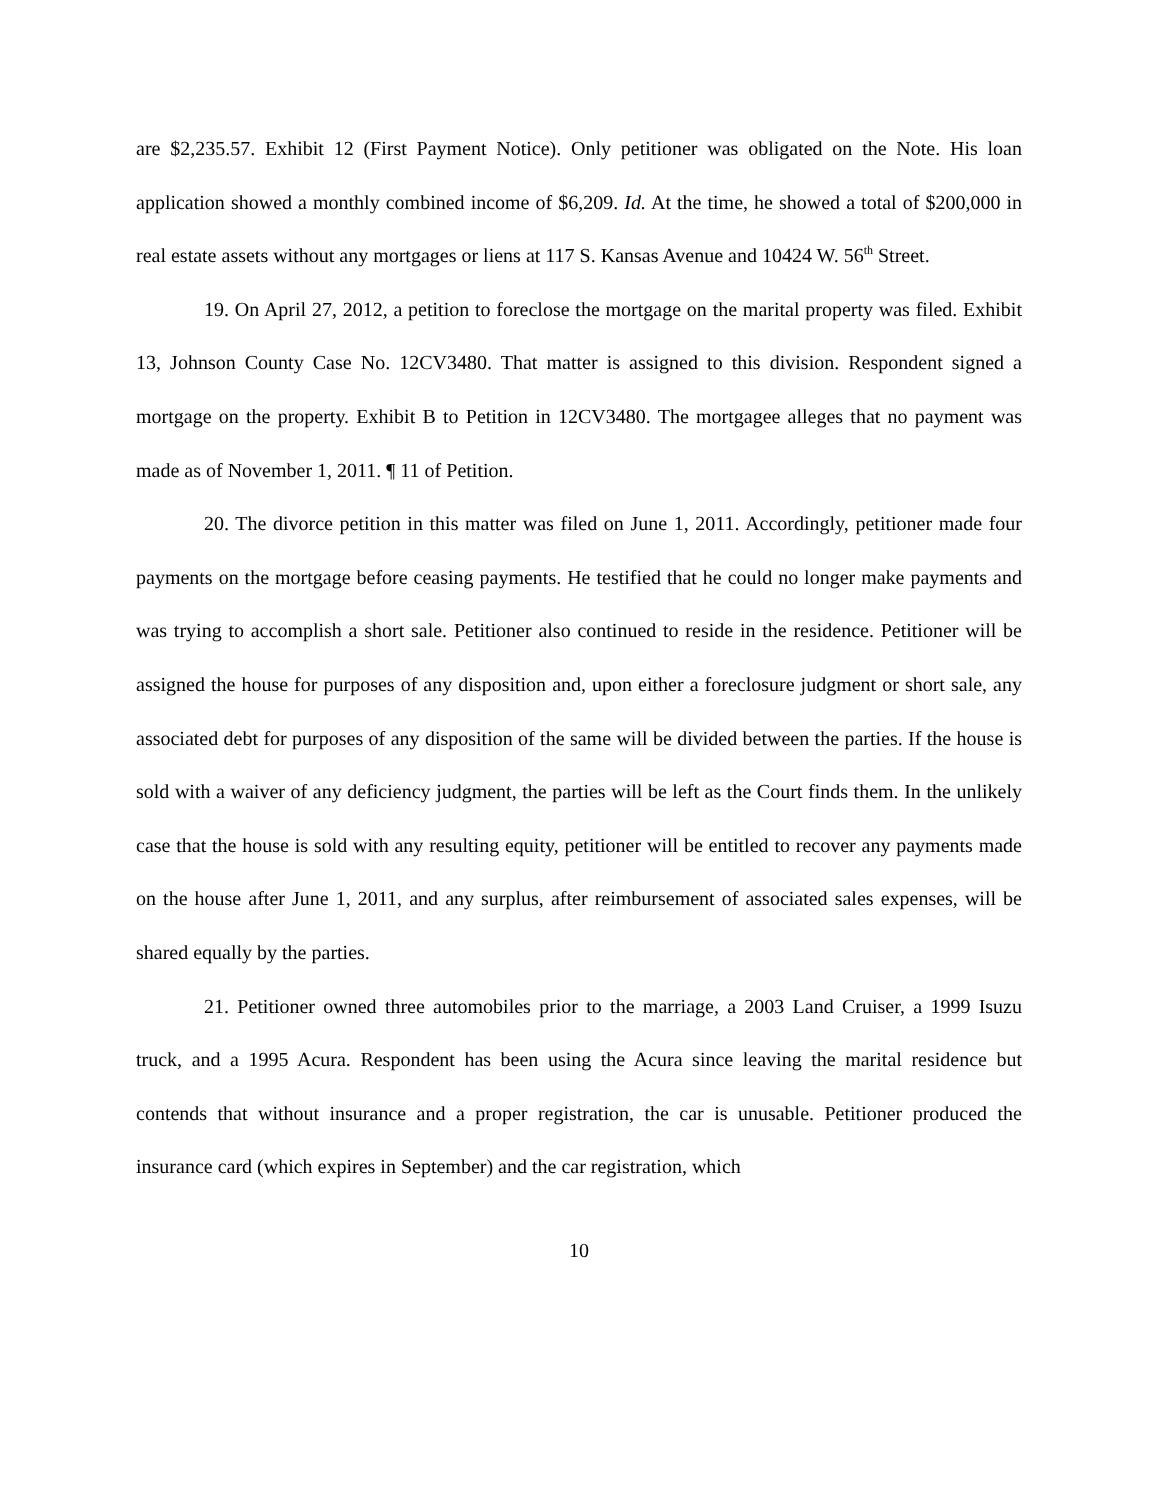are $2,235.57. Exhibit 12 (First Payment Notice). Only petitioner was obligated on the Note. His loan application showed a monthly combined income of $6,209. Id. At the time, he showed a total of $200,000 in real estate assets without any mortgages or liens at 117 S. Kansas Avenue and 10424 W. 56<sup>th</sup> Street.
19. On April 27, 2012, a petition to foreclose the mortgage on the marital property was filed. Exhibit 13, Johnson County Case No. 12CV3480. That matter is assigned to this division. Respondent signed a mortgage on the property. Exhibit B to Petition in 12CV3480. The mortgagee alleges that no payment was made as of November 1, 2011. ¶ 11 of Petition.
20. The divorce petition in this matter was filed on June 1, 2011. Accordingly, petitioner made four payments on the mortgage before ceasing payments. He testified that he could no longer make payments and was trying to accomplish a short sale. Petitioner also continued to reside in the residence. Petitioner will be assigned the house for purposes of any disposition and, upon either a foreclosure judgment or short sale, any associated debt for purposes of any disposition of the same will be divided between the parties. If the house is sold with a waiver of any deficiency judgment, the parties will be left as the Court finds them. In the unlikely case that the house is sold with any resulting equity, petitioner will be entitled to recover any payments made on the house after June 1, 2011, and any surplus, after reimbursement of associated sales expenses, will be shared equally by the parties.
21. Petitioner owned three automobiles prior to the marriage, a 2003 Land Cruiser, a 1999 Isuzu truck, and a 1995 Acura. Respondent has been using the Acura since leaving the marital residence but contends that without insurance and a proper registration, the car is unusable. Petitioner produced the insurance card (which expires in September) and the car registration, which
10